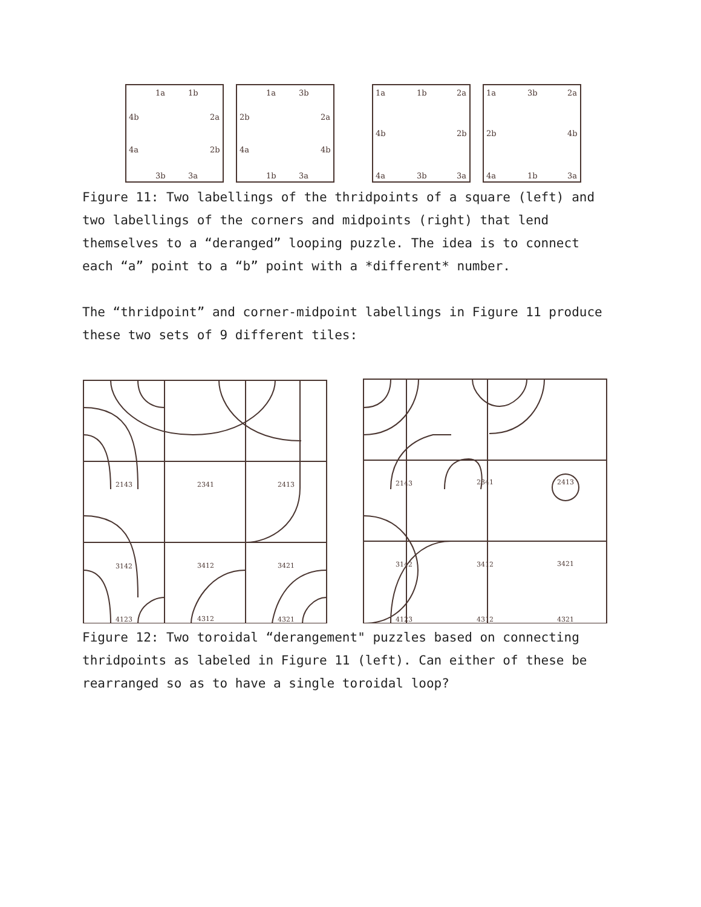1a
1b
4b
2a
4a
2b
3b
3a
1a
3b
2b
2a
4a
4b
1b
3a
1a
1b
2a
4b
2b
4a
3b
3a
1a
3b
2a
2b
4b
4a
1b
3a
Figure 11: Two labellings of the thridpoints of a square (left) and two labellings of the corners and midpoints (right) that lend themselves to a “deranged” looping puzzle. The idea is to connect each “a” point to a “b” point with a *different* number.
The “thridpoint” and corner-midpoint labellings in Figure 11 produce these two sets of 9 different tiles:
2143
2341
2413
3142
3412
3421
4123
4312
4321
2143
2341
2413
3142
3412
3421
4123
4312
4321
Figure 12: Two toroidal “derangement" puzzles based on connecting thridpoints as labeled in Figure 11 (left). Can either of these be rearranged so as to have a single toroidal loop?